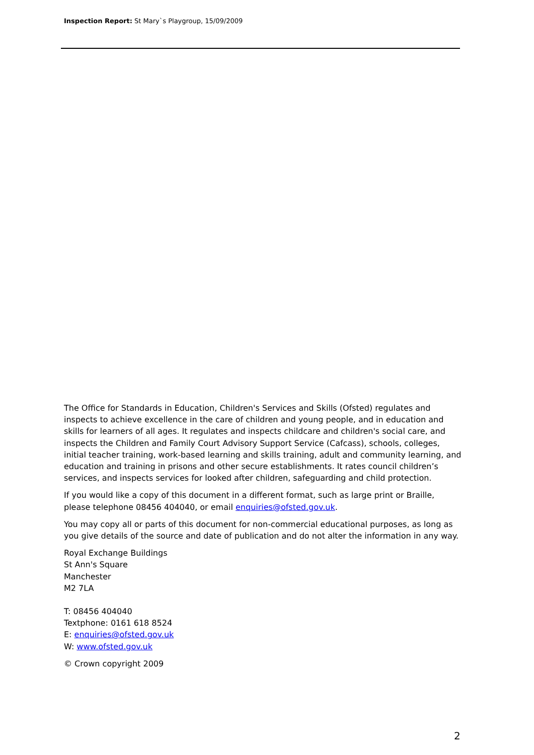Inspection Report: St Mary`s Playgroup, 15/09/2009
The Office for Standards in Education, Children's Services and Skills (Ofsted) regulates and inspects to achieve excellence in the care of children and young people, and in education and skills for learners of all ages. It regulates and inspects childcare and children's social care, and inspects the Children and Family Court Advisory Support Service (Cafcass), schools, colleges, initial teacher training, work-based learning and skills training, adult and community learning, and education and training in prisons and other secure establishments. It rates council children’s services, and inspects services for looked after children, safeguarding and child protection.
If you would like a copy of this document in a different format, such as large print or Braille, please telephone 08456 404040, or email enquiries@ofsted.gov.uk.
You may copy all or parts of this document for non-commercial educational purposes, as long as you give details of the source and date of publication and do not alter the information in any way.
Royal Exchange Buildings
St Ann's Square
Manchester
M2 7LA
T: 08456 404040
Textphone: 0161 618 8524
E: enquiries@ofsted.gov.uk
W: www.ofsted.gov.uk
© Crown copyright 2009
2